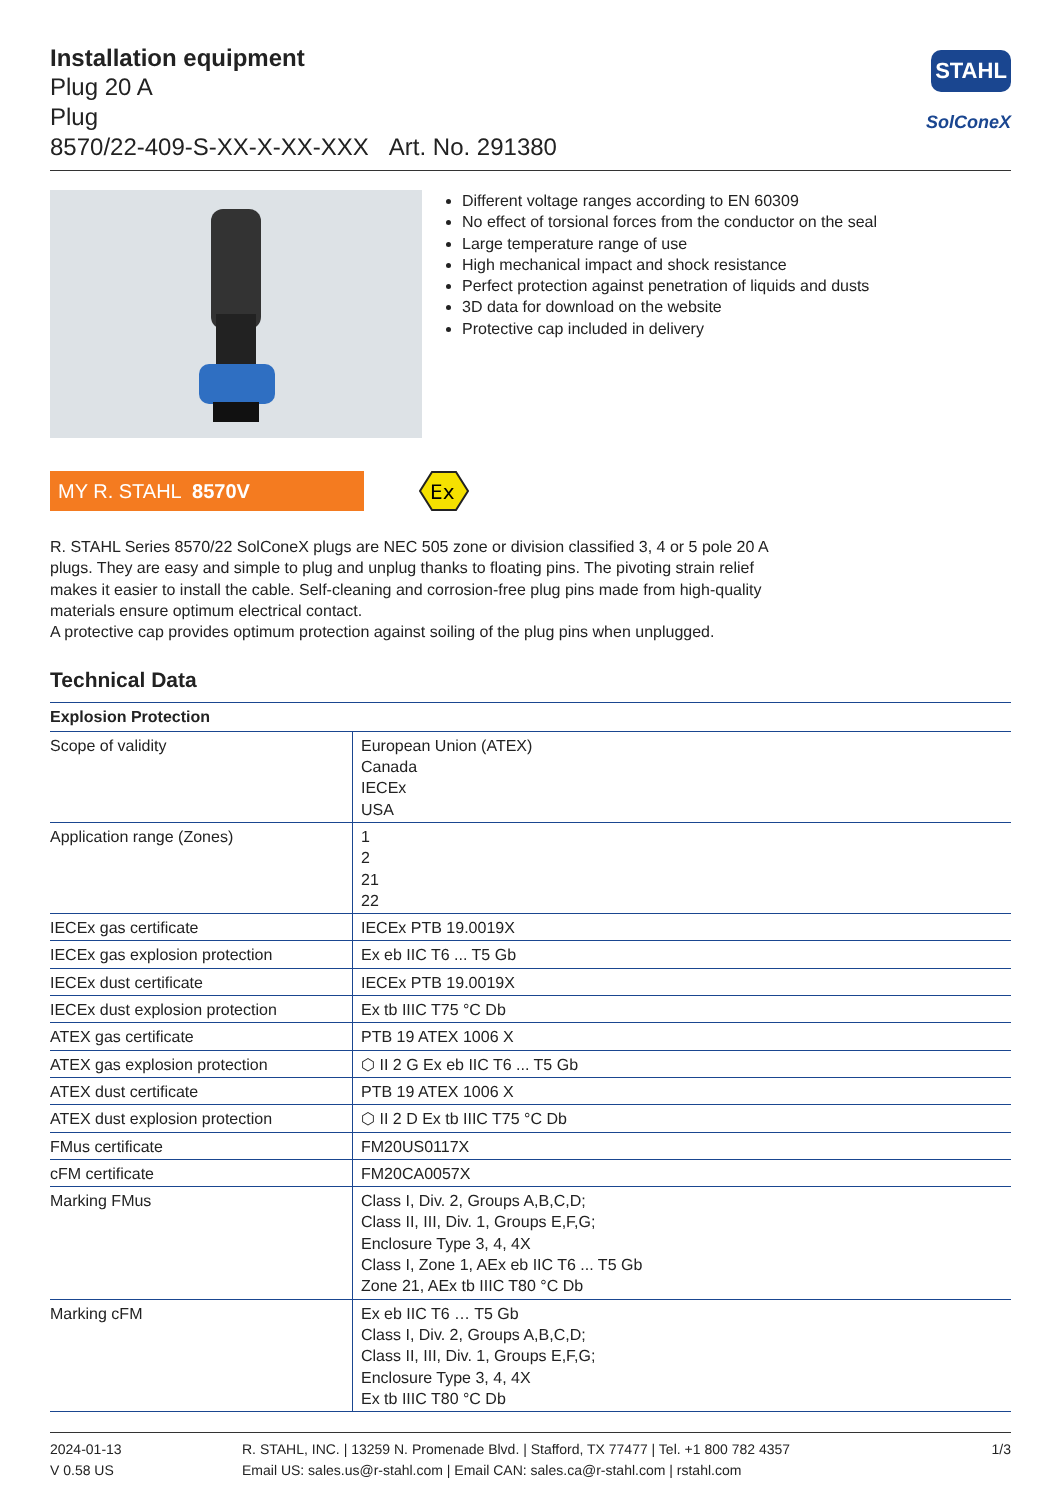STAHL
SolConeX
Installation equipment
Plug 20 A
Plug
8570/22-409-S-XX-X-XX-XXX Art. No. 291380
Different voltage ranges according to EN 60309
No effect of torsional forces from the conductor on the seal
Large temperature range of use
High mechanical impact and shock resistance
Perfect protection against penetration of liquids and dusts
3D data for download on the website
Protective cap included in delivery
MY R. STAHL 8570V
Ex
R. STAHL Series 8570/22 SolConeX plugs are NEC 505 zone or division classified 3, 4 or 5 pole 20 A plugs. They are easy and simple to plug and unplug thanks to floating pins. The pivoting strain relief makes it easier to install the cable. Self-cleaning and corrosion-free plug pins made from high-quality materials ensure optimum electrical contact.
A protective cap provides optimum protection against soiling of the plug pins when unplugged.
Technical Data
| Explosion Protection | |
| --- | --- |
| Scope of validity | European Union (ATEX) Canada IECEx USA |
| Application range (Zones) | 1 2 21 22 |
| IECEx gas certificate | IECEx PTB 19.0019X |
| IECEx gas explosion protection | Ex eb IIC T6 ... T5 Gb |
| IECEx dust certificate | IECEx PTB 19.0019X |
| IECEx dust explosion protection | Ex tb IIIC T75 °C Db |
| ATEX gas certificate | PTB 19 ATEX 1006 X |
| ATEX gas explosion protection | ⬡ II 2 G Ex eb IIC T6 ... T5 Gb |
| ATEX dust certificate | PTB 19 ATEX 1006 X |
| ATEX dust explosion protection | ⬡ II 2 D Ex tb IIIC T75 °C Db |
| FMus certificate | FM20US0117X |
| cFM certificate | FM20CA0057X |
| Marking FMus | Class I, Div. 2, Groups A,B,C,D; Class II, III, Div. 1, Groups E,F,G; Enclosure Type 3, 4, 4X Class I, Zone 1, AEx eb IIC T6 ... T5 Gb Zone 21, AEx tb IIIC T80 °C Db |
| Marking cFM | Ex eb IIC T6 … T5 Gb Class I, Div. 2, Groups A,B,C,D; Class II, III, Div. 1, Groups E,F,G; Enclosure Type 3, 4, 4X Ex tb IIIC T80 °C Db |
2024-01-13
V 0.58 US
R. STAHL, INC. | 13259 N. Promenade Blvd. | Stafford, TX 77477 | Tel. +1 800 782 4357
Email US: sales.us@r-stahl.com | Email CAN: sales.ca@r-stahl.com | rstahl.com
1/3